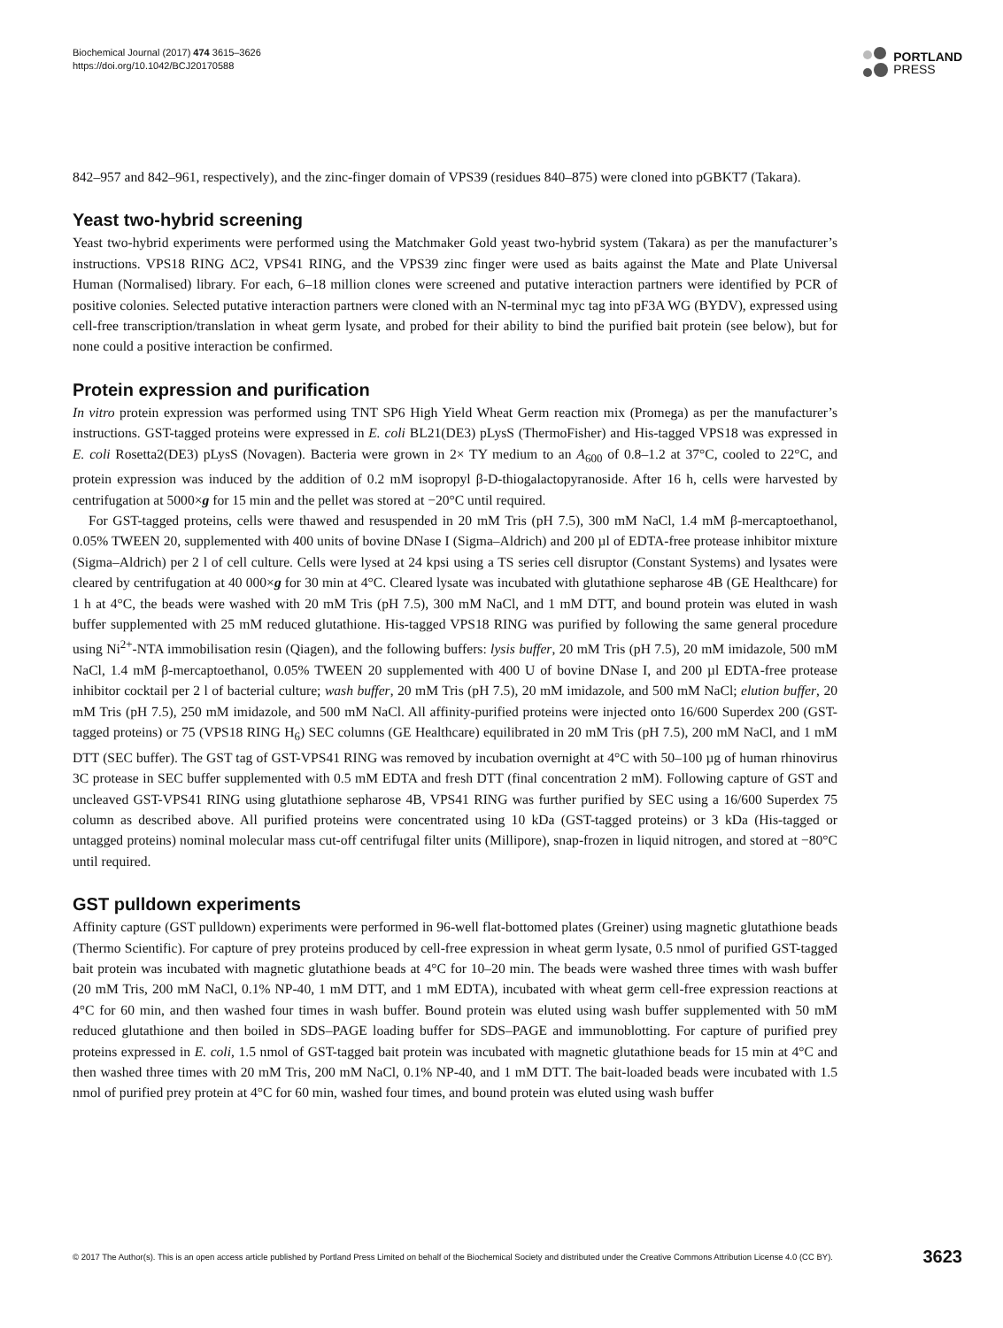Biochemical Journal (2017) 474 3615–3626
https://doi.org/10.1042/BCJ20170588
PORTLAND
PRESS
842–957 and 842–961, respectively), and the zinc-finger domain of VPS39 (residues 840–875) were cloned into pGBKT7 (Takara).
Yeast two-hybrid screening
Yeast two-hybrid experiments were performed using the Matchmaker Gold yeast two-hybrid system (Takara) as per the manufacturer’s instructions. VPS18 RING ΔC2, VPS41 RING, and the VPS39 zinc finger were used as baits against the Mate and Plate Universal Human (Normalised) library. For each, 6–18 million clones were screened and putative interaction partners were identified by PCR of positive colonies. Selected putative interaction partners were cloned with an N-terminal myc tag into pF3A WG (BYDV), expressed using cell-free transcription/translation in wheat germ lysate, and probed for their ability to bind the purified bait protein (see below), but for none could a positive interaction be confirmed.
Protein expression and purification
In vitro protein expression was performed using TNT SP6 High Yield Wheat Germ reaction mix (Promega) as per the manufacturer’s instructions. GST-tagged proteins were expressed in E. coli BL21(DE3) pLysS (ThermoFisher) and His-tagged VPS18 was expressed in E. coli Rosetta2(DE3) pLysS (Novagen). Bacteria were grown in 2× TY medium to an A<sub>600</sub> of 0.8–1.2 at 37°C, cooled to 22°C, and protein expression was induced by the addition of 0.2 mM isopropyl β-D-thiogalactopyranoside. After 16 h, cells were harvested by centrifugation at 5000×g for 15 min and the pellet was stored at −20°C until required.
For GST-tagged proteins, cells were thawed and resuspended in 20 mM Tris (pH 7.5), 300 mM NaCl, 1.4 mM β-mercaptoethanol, 0.05% TWEEN 20, supplemented with 400 units of bovine DNase I (Sigma–Aldrich) and 200 µl of EDTA-free protease inhibitor mixture (Sigma–Aldrich) per 2 l of cell culture. Cells were lysed at 24 kpsi using a TS series cell disruptor (Constant Systems) and lysates were cleared by centrifugation at 40 000×g for 30 min at 4°C. Cleared lysate was incubated with glutathione sepharose 4B (GE Healthcare) for 1 h at 4°C, the beads were washed with 20 mM Tris (pH 7.5), 300 mM NaCl, and 1 mM DTT, and bound protein was eluted in wash buffer supplemented with 25 mM reduced glutathione. His-tagged VPS18 RING was purified by following the same general procedure using Ni<sup>2+</sup>-NTA immobilisation resin (Qiagen), and the following buffers: lysis buffer, 20 mM Tris (pH 7.5), 20 mM imidazole, 500 mM NaCl, 1.4 mM β-mercaptoethanol, 0.05% TWEEN 20 supplemented with 400 U of bovine DNase I, and 200 µl EDTA-free protease inhibitor cocktail per 2 l of bacterial culture; wash buffer, 20 mM Tris (pH 7.5), 20 mM imidazole, and 500 mM NaCl; elution buffer, 20 mM Tris (pH 7.5), 250 mM imidazole, and 500 mM NaCl. All affinity-purified proteins were injected onto 16/600 Superdex 200 (GST-tagged proteins) or 75 (VPS18 RING H<sub>6</sub>) SEC columns (GE Healthcare) equilibrated in 20 mM Tris (pH 7.5), 200 mM NaCl, and 1 mM DTT (SEC buffer). The GST tag of GST-VPS41 RING was removed by incubation overnight at 4°C with 50–100 µg of human rhinovirus 3C protease in SEC buffer supplemented with 0.5 mM EDTA and fresh DTT (final concentration 2 mM). Following capture of GST and uncleaved GST-VPS41 RING using glutathione sepharose 4B, VPS41 RING was further purified by SEC using a 16/600 Superdex 75 column as described above. All purified proteins were concentrated using 10 kDa (GST-tagged proteins) or 3 kDa (His-tagged or untagged proteins) nominal molecular mass cut-off centrifugal filter units (Millipore), snap-frozen in liquid nitrogen, and stored at −80°C until required.
GST pulldown experiments
Affinity capture (GST pulldown) experiments were performed in 96-well flat-bottomed plates (Greiner) using magnetic glutathione beads (Thermo Scientific). For capture of prey proteins produced by cell-free expression in wheat germ lysate, 0.5 nmol of purified GST-tagged bait protein was incubated with magnetic glutathione beads at 4°C for 10–20 min. The beads were washed three times with wash buffer (20 mM Tris, 200 mM NaCl, 0.1% NP-40, 1 mM DTT, and 1 mM EDTA), incubated with wheat germ cell-free expression reactions at 4°C for 60 min, and then washed four times in wash buffer. Bound protein was eluted using wash buffer supplemented with 50 mM reduced glutathione and then boiled in SDS–PAGE loading buffer for SDS–PAGE and immunoblotting. For capture of purified prey proteins expressed in E. coli, 1.5 nmol of GST-tagged bait protein was incubated with magnetic glutathione beads for 15 min at 4°C and then washed three times with 20 mM Tris, 200 mM NaCl, 0.1% NP-40, and 1 mM DTT. The bait-loaded beads were incubated with 1.5 nmol of purified prey protein at 4°C for 60 min, washed four times, and bound protein was eluted using wash buffer
© 2017 The Author(s). This is an open access article published by Portland Press Limited on behalf of the Biochemical Society and distributed under the Creative Commons Attribution License 4.0 (CC BY). 3623